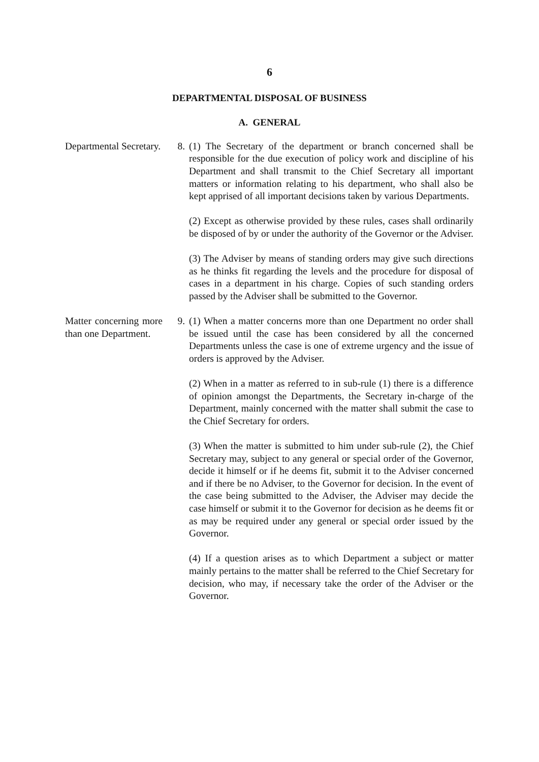6
DEPARTMENTAL DISPOSAL OF BUSINESS
A. GENERAL
Departmental Secretary.
8. (1) The Secretary of the department or branch concerned shall be responsible for the due execution of policy work and discipline of his Department and shall transmit to the Chief Secretary all important matters or information relating to his department, who shall also be kept apprised of all important decisions taken by various Departments.
(2) Except as otherwise provided by these rules, cases shall ordinarily be disposed of by or under the authority of the Governor or the Adviser.
(3) The Adviser by means of standing orders may give such directions as he thinks fit regarding the levels and the procedure for disposal of cases in a department in his charge. Copies of such standing orders passed by the Adviser shall be submitted to the Governor.
Matter concerning more than one Department.
9. (1) When a matter concerns more than one Department no order shall be issued until the case has been considered by all the concerned Departments unless the case is one of extreme urgency and the issue of orders is approved by the Adviser.
(2) When in a matter as referred to in sub-rule (1) there is a difference of opinion amongst the Departments, the Secretary in-charge of the Department, mainly concerned with the matter shall submit the case to the Chief Secretary for orders.
(3) When the matter is submitted to him under sub-rule (2), the Chief Secretary may, subject to any general or special order of the Governor, decide it himself or if he deems fit, submit it to the Adviser concerned and if there be no Adviser, to the Governor for decision. In the event of the case being submitted to the Adviser, the Adviser may decide the case himself or submit it to the Governor for decision as he deems fit or as may be required under any general or special order issued by the Governor.
(4) If a question arises as to which Department a subject or matter mainly pertains to the matter shall be referred to the Chief Secretary for decision, who may, if necessary take the order of the Adviser or the Governor.